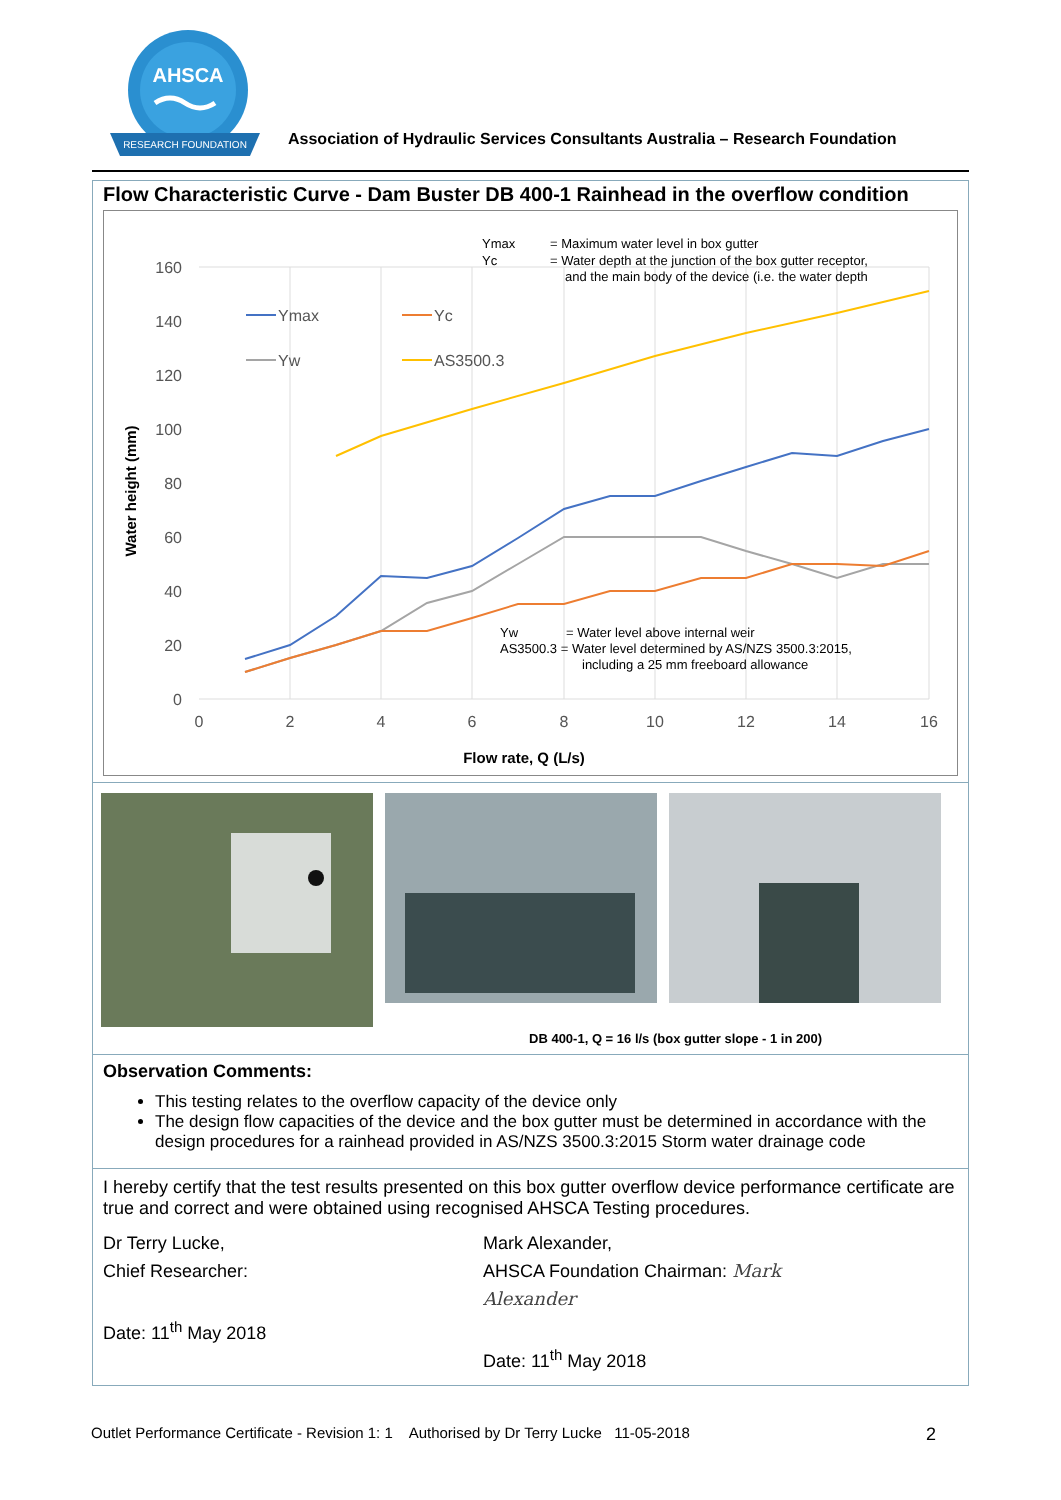AHSCA
RESEARCH FOUNDATION
Association of Hydraulic Services Consultants Australia – Research Foundation
Flow Characteristic Curve - Dam Buster DB 400-1 Rainhead in the overflow condition
160
140
120
100
80
60
40
20
0
0
2
4
6
8
10
12
14
16
Flow rate, Q (L/s)
Water height (mm)
Ymax
= Maximum water level in box gutter
Yc
= Water depth at the junction of the box gutter receptor,
and the main body of the device (i.e. the water depth
Yw
= Water level above internal weir
AS3500.3 = Water level determined by AS/NZS 3500.3:2015,
including a 25 mm freeboard allowance
Ymax
Yc
Yw
AS3500.3
DB 400-1, Q = 16 l/s (box gutter slope - 1 in 200)
Observation Comments:
This testing relates to the overflow capacity of the device only
The design flow capacities of the device and the box gutter must be determined in accordance with the design procedures for a rainhead provided in AS/NZS 3500.3:2015 Storm water drainage code
I hereby certify that the test results presented on this box gutter overflow device performance certificate are true and correct and were obtained using recognised AHSCA Testing procedures.
Dr Terry Lucke,
Chief Researcher:
Date: 11<sup>th</sup> May 2018
Mark Alexander,
AHSCA Foundation Chairman: Mark Alexander
Date: 11<sup>th</sup> May 2018
Outlet Performance Certificate - Revision 1: 1 Authorised by Dr Terry Lucke 11-05-2018 2